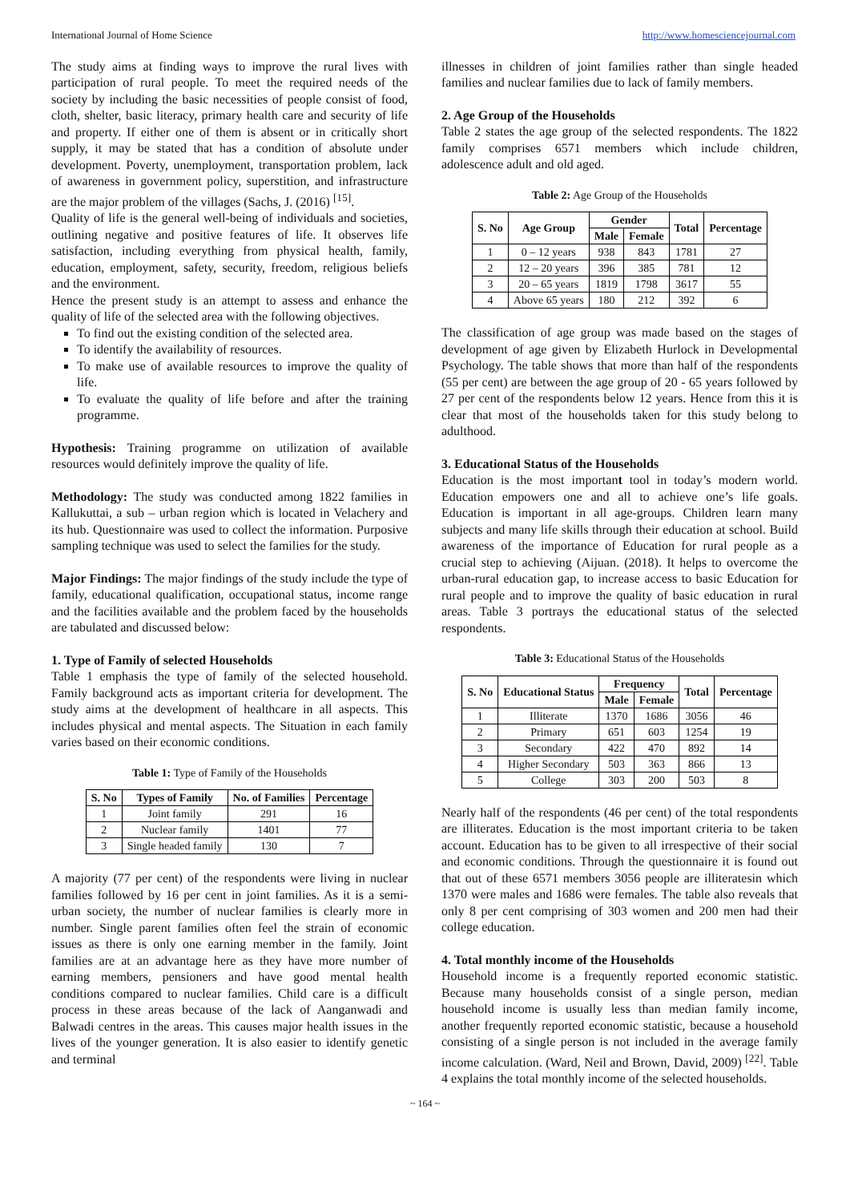International Journal of Home Science http://www.homesciencejournal.com
The study aims at finding ways to improve the rural lives with participation of rural people. To meet the required needs of the society by including the basic necessities of people consist of food, cloth, shelter, basic literacy, primary health care and security of life and property. If either one of them is absent or in critically short supply, it may be stated that has a condition of absolute under development. Poverty, unemployment, transportation problem, lack of awareness in government policy, superstition, and infrastructure are the major problem of the villages (Sachs, J. (2016) <sup>[15]</sup>.
Quality of life is the general well-being of individuals and societies, outlining negative and positive features of life. It observes life satisfaction, including everything from physical health, family, education, employment, safety, security, freedom, religious beliefs and the environment.
Hence the present study is an attempt to assess and enhance the quality of life of the selected area with the following objectives.
To find out the existing condition of the selected area.
To identify the availability of resources.
To make use of available resources to improve the quality of life.
To evaluate the quality of life before and after the training programme.
Hypothesis: Training programme on utilization of available resources would definitely improve the quality of life.
Methodology: The study was conducted among 1822 families in Kallukuttai, a sub – urban region which is located in Velachery and its hub. Questionnaire was used to collect the information. Purposive sampling technique was used to select the families for the study.
Major Findings: The major findings of the study include the type of family, educational qualification, occupational status, income range and the facilities available and the problem faced by the households are tabulated and discussed below:
1. Type of Family of selected Households
Table 1 emphasis the type of family of the selected household. Family background acts as important criteria for development. The study aims at the development of healthcare in all aspects. This includes physical and mental aspects. The Situation in each family varies based on their economic conditions.
Table 1: Type of Family of the Households
| S. No | Types of Family | No. of Families | Percentage |
| --- | --- | --- | --- |
| 1 | Joint family | 291 | 16 |
| 2 | Nuclear family | 1401 | 77 |
| 3 | Single headed family | 130 | 7 |
A majority (77 per cent) of the respondents were living in nuclear families followed by 16 per cent in joint families. As it is a semi-urban society, the number of nuclear families is clearly more in number. Single parent families often feel the strain of economic issues as there is only one earning member in the family. Joint families are at an advantage here as they have more number of earning members, pensioners and have good mental health conditions compared to nuclear families. Child care is a difficult process in these areas because of the lack of Aanganwadi and Balwadi centres in the areas. This causes major health issues in the lives of the younger generation. It is also easier to identify genetic and terminal
illnesses in children of joint families rather than single headed families and nuclear families due to lack of family members.
2. Age Group of the Households
Table 2 states the age group of the selected respondents. The 1822 family comprises 6571 members which include children, adolescence adult and old aged.
Table 2: Age Group of the Households
| S. No | Age Group | Gender | | Total | Percentage |
| --- | --- | --- | --- | --- | --- |
| | | Male | Female | | |
| 1 | 0 – 12 years | 938 | 843 | 1781 | 27 |
| 2 | 12 – 20 years | 396 | 385 | 781 | 12 |
| 3 | 20 – 65 years | 1819 | 1798 | 3617 | 55 |
| 4 | Above 65 years | 180 | 212 | 392 | 6 |
The classification of age group was made based on the stages of development of age given by Elizabeth Hurlock in Developmental Psychology. The table shows that more than half of the respondents (55 per cent) are between the age group of 20 - 65 years followed by 27 per cent of the respondents below 12 years. Hence from this it is clear that most of the households taken for this study belong to adulthood.
3. Educational Status of the Households
Education is the most important tool in today’s modern world. Education empowers one and all to achieve one’s life goals. Education is important in all age-groups. Children learn many subjects and many life skills through their education at school. Build awareness of the importance of Education for rural people as a crucial step to achieving (Aijuan. (2018). It helps to overcome the urban-rural education gap, to increase access to basic Education for rural people and to improve the quality of basic education in rural areas. Table 3 portrays the educational status of the selected respondents.
Table 3: Educational Status of the Households
| S. No | Educational Status | Frequency | | Total | Percentage |
| --- | --- | --- | --- | --- | --- |
| | | Male | Female | | |
| 1 | Illiterate | 1370 | 1686 | 3056 | 46 |
| 2 | Primary | 651 | 603 | 1254 | 19 |
| 3 | Secondary | 422 | 470 | 892 | 14 |
| 4 | Higher Secondary | 503 | 363 | 866 | 13 |
| 5 | College | 303 | 200 | 503 | 8 |
Nearly half of the respondents (46 per cent) of the total respondents are illiterates. Education is the most important criteria to be taken account. Education has to be given to all irrespective of their social and economic conditions. Through the questionnaire it is found out that out of these 6571 members 3056 people are illiteratesin which 1370 were males and 1686 were females. The table also reveals that only 8 per cent comprising of 303 women and 200 men had their college education.
4. Total monthly income of the Households
Household income is a frequently reported economic statistic. Because many households consist of a single person, median household income is usually less than median family income, another frequently reported economic statistic, because a household consisting of a single person is not included in the average family income calculation. (Ward, Neil and Brown, David, 2009) <sup>[22]</sup>. Table 4 explains the total monthly income of the selected households.
~ 164 ~